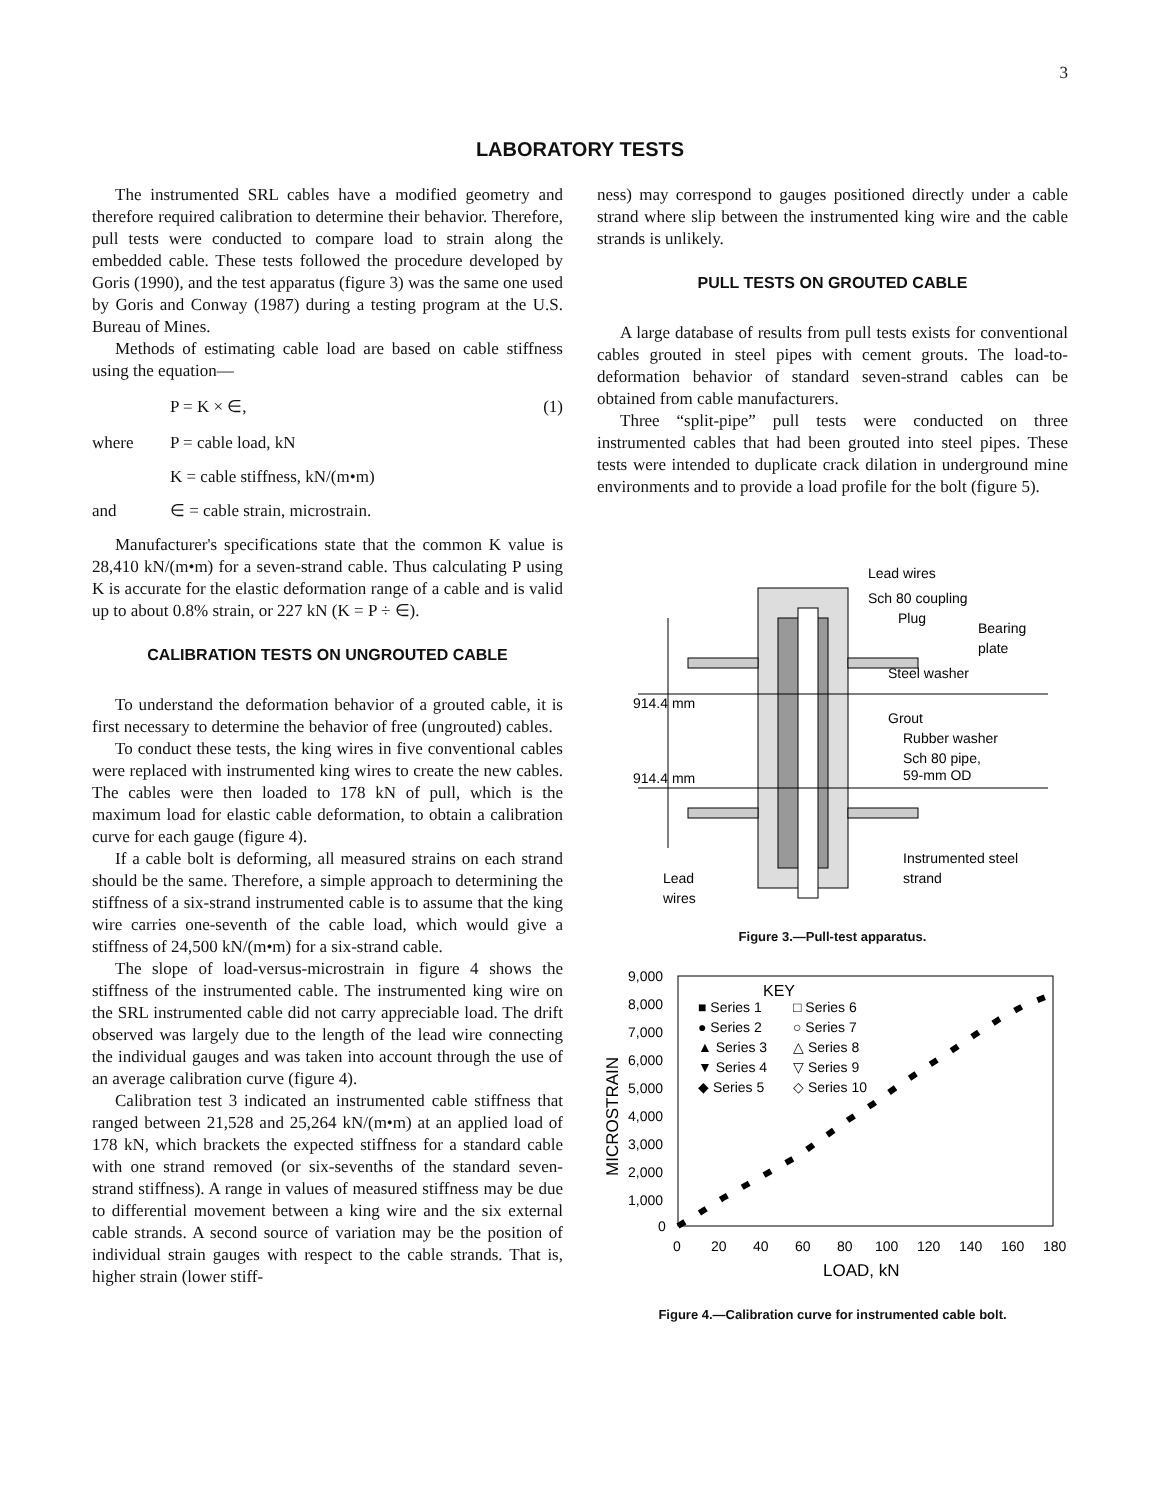3
LABORATORY TESTS
The instrumented SRL cables have a modified geometry and therefore required calibration to determine their behavior. Therefore, pull tests were conducted to compare load to strain along the embedded cable. These tests followed the procedure developed by Goris (1990), and the test apparatus (figure 3) was the same one used by Goris and Conway (1987) during a testing program at the U.S. Bureau of Mines.
Methods of estimating cable load are based on cable stiffness using the equation—
P = K × ∈, (1)
where P = cable load, kN
K = cable stiffness, kN/(m•m)
and ∈ = cable strain, microstrain.
Manufacturer's specifications state that the common K value is 28,410 kN/(m•m) for a seven-strand cable. Thus calculating P using K is accurate for the elastic deformation range of a cable and is valid up to about 0.8% strain, or 227 kN (K = P ÷ ∈).
CALIBRATION TESTS ON UNGROUTED CABLE
To understand the deformation behavior of a grouted cable, it is first necessary to determine the behavior of free (ungrouted) cables.
To conduct these tests, the king wires in five conventional cables were replaced with instrumented king wires to create the new cables. The cables were then loaded to 178 kN of pull, which is the maximum load for elastic cable deformation, to obtain a calibration curve for each gauge (figure 4).
If a cable bolt is deforming, all measured strains on each strand should be the same. Therefore, a simple approach to determining the stiffness of a six-strand instrumented cable is to assume that the king wire carries one-seventh of the cable load, which would give a stiffness of 24,500 kN/(m•m) for a six-strand cable.
The slope of load-versus-microstrain in figure 4 shows the stiffness of the instrumented cable. The instrumented king wire on the SRL instrumented cable did not carry appreciable load. The drift observed was largely due to the length of the lead wire connecting the individual gauges and was taken into account through the use of an average calibration curve (figure 4).
Calibration test 3 indicated an instrumented cable stiffness that ranged between 21,528 and 25,264 kN/(m•m) at an applied load of 178 kN, which brackets the expected stiffness for a standard cable with one strand removed (or six-sevenths of the standard seven-strand stiffness). A range in values of measured stiffness may be due to differential movement between a king wire and the six external cable strands. A second source of variation may be the position of individual strain gauges with respect to the cable strands. That is, higher strain (lower stiff-
ness) may correspond to gauges positioned directly under a cable strand where slip between the instrumented king wire and the cable strands is unlikely.
PULL TESTS ON GROUTED CABLE
A large database of results from pull tests exists for conventional cables grouted in steel pipes with cement grouts. The load-to-deformation behavior of standard seven-strand cables can be obtained from cable manufacturers.
Three “split-pipe” pull tests were conducted on three instrumented cables that had been grouted into steel pipes. These tests were intended to duplicate crack dilation in underground mine environments and to provide a load profile for the bolt (figure 5).
Lead wires
Sch 80 coupling
Plug
Bearing
plate
Steel washer
914.4 mm
Grout
Rubber washer
Sch 80 pipe,
59-mm OD
914.4 mm
Instrumented steel
strand
Lead
wires
Figure 3.—Pull-test apparatus.
9,000
8,000
7,000
6,000
5,000
4,000
3,000
2,000
1,000
0
0
20
40
60
80
100
120
140
160
180
LOAD, kN
MICROSTRAIN
KEY
■ Series 1
□ Series 6
● Series 2
○ Series 7
▲ Series 3
△ Series 8
▼ Series 4
▽ Series 9
◆ Series 5
◇ Series 10
Figure 4.—Calibration curve for instrumented cable bolt.